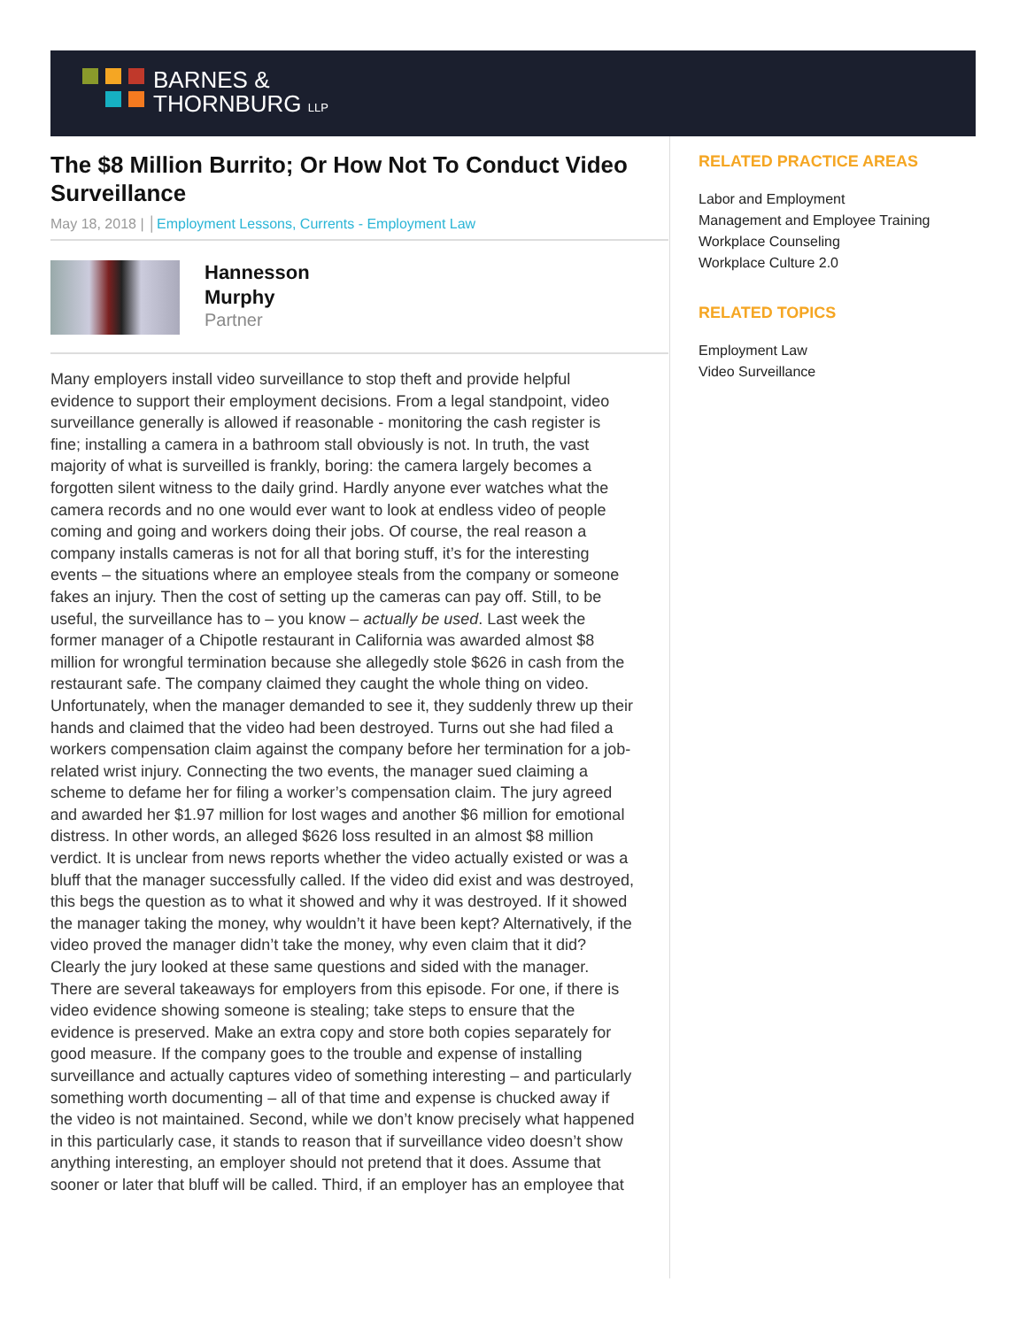BARNES &
THORNBURG LLP
The $8 Million Burrito; Or How Not To Conduct Video Surveillance
May 18, 2018 | │Employment Lessons, Currents - Employment Law
Hannesson
Murphy
Partner
Many employers install video surveillance to stop theft and provide helpful evidence to support their employment decisions. From a legal standpoint, video surveillance generally is allowed if reasonable - monitoring the cash register is fine; installing a camera in a bathroom stall obviously is not. In truth, the vast majority of what is surveilled is frankly, boring: the camera largely becomes a forgotten silent witness to the daily grind. Hardly anyone ever watches what the camera records and no one would ever want to look at endless video of people coming and going and workers doing their jobs. Of course, the real reason a company installs cameras is not for all that boring stuff, it’s for the interesting events – the situations where an employee steals from the company or someone fakes an injury. Then the cost of setting up the cameras can pay off. Still, to be useful, the surveillance has to – you know – actually be used. Last week the former manager of a Chipotle restaurant in California was awarded almost $8 million for wrongful termination because she allegedly stole $626 in cash from the restaurant safe. The company claimed they caught the whole thing on video. Unfortunately, when the manager demanded to see it, they suddenly threw up their hands and claimed that the video had been destroyed. Turns out she had filed a workers compensation claim against the company before her termination for a job-related wrist injury. Connecting the two events, the manager sued claiming a scheme to defame her for filing a worker’s compensation claim. The jury agreed and awarded her $1.97 million for lost wages and another $6 million for emotional distress. In other words, an alleged $626 loss resulted in an almost $8 million verdict. It is unclear from news reports whether the video actually existed or was a bluff that the manager successfully called. If the video did exist and was destroyed, this begs the question as to what it showed and why it was destroyed. If it showed the manager taking the money, why wouldn’t it have been kept? Alternatively, if the video proved the manager didn’t take the money, why even claim that it did? Clearly the jury looked at these same questions and sided with the manager. There are several takeaways for employers from this episode. For one, if there is video evidence showing someone is stealing; take steps to ensure that the evidence is preserved. Make an extra copy and store both copies separately for good measure. If the company goes to the trouble and expense of installing surveillance and actually captures video of something interesting – and particularly something worth documenting – all of that time and expense is chucked away if the video is not maintained. Second, while we don’t know precisely what happened in this particularly case, it stands to reason that if surveillance video doesn’t show anything interesting, an employer should not pretend that it does. Assume that sooner or later that bluff will be called. Third, if an employer has an employee that
RELATED PRACTICE AREAS
Labor and Employment
Management and Employee Training
Workplace Counseling
Workplace Culture 2.0
RELATED TOPICS
Employment Law
Video Surveillance